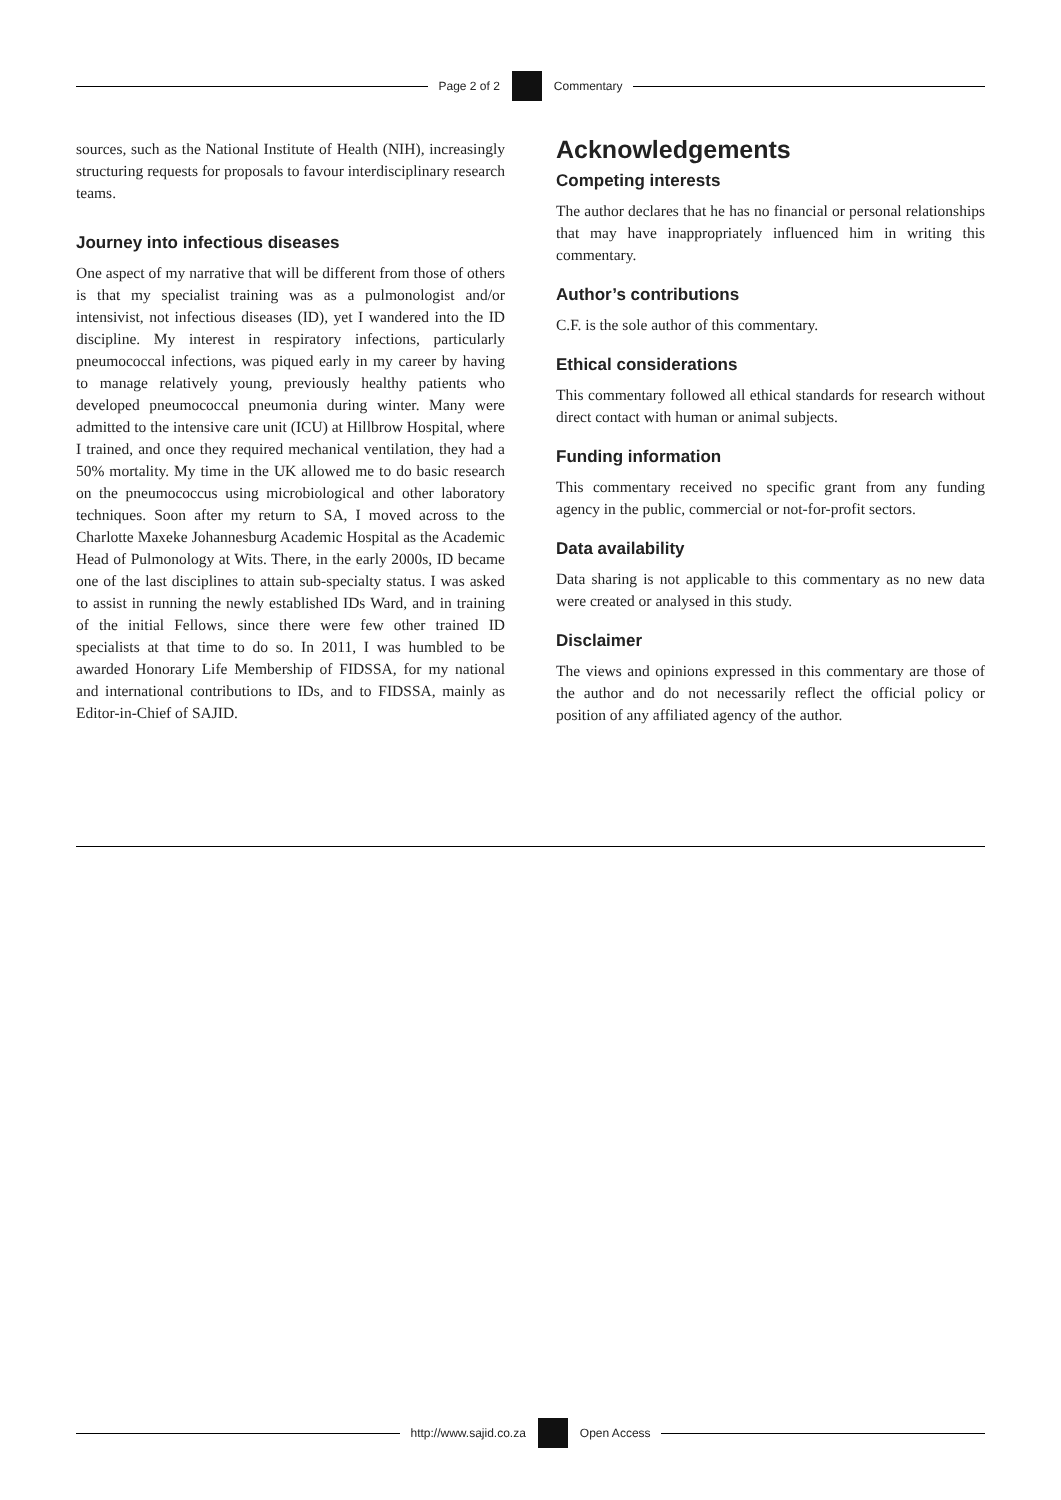Page 2 of 2 Commentary
sources, such as the National Institute of Health (NIH), increasingly structuring requests for proposals to favour interdisciplinary research teams.
Journey into infectious diseases
One aspect of my narrative that will be different from those of others is that my specialist training was as a pulmonologist and/or intensivist, not infectious diseases (ID), yet I wandered into the ID discipline. My interest in respiratory infections, particularly pneumococcal infections, was piqued early in my career by having to manage relatively young, previously healthy patients who developed pneumococcal pneumonia during winter. Many were admitted to the intensive care unit (ICU) at Hillbrow Hospital, where I trained, and once they required mechanical ventilation, they had a 50% mortality. My time in the UK allowed me to do basic research on the pneumococcus using microbiological and other laboratory techniques. Soon after my return to SA, I moved across to the Charlotte Maxeke Johannesburg Academic Hospital as the Academic Head of Pulmonology at Wits. There, in the early 2000s, ID became one of the last disciplines to attain sub-specialty status. I was asked to assist in running the newly established IDs Ward, and in training of the initial Fellows, since there were few other trained ID specialists at that time to do so. In 2011, I was humbled to be awarded Honorary Life Membership of FIDSSA, for my national and international contributions to IDs, and to FIDSSA, mainly as Editor-in-Chief of SAJID.
Acknowledgements
Competing interests
The author declares that he has no financial or personal relationships that may have inappropriately influenced him in writing this commentary.
Author’s contributions
C.F. is the sole author of this commentary.
Ethical considerations
This commentary followed all ethical standards for research without direct contact with human or animal subjects.
Funding information
This commentary received no specific grant from any funding agency in the public, commercial or not-for-profit sectors.
Data availability
Data sharing is not applicable to this commentary as no new data were created or analysed in this study.
Disclaimer
The views and opinions expressed in this commentary are those of the author and do not necessarily reflect the official policy or position of any affiliated agency of the author.
http://www.sajid.co.za Open Access